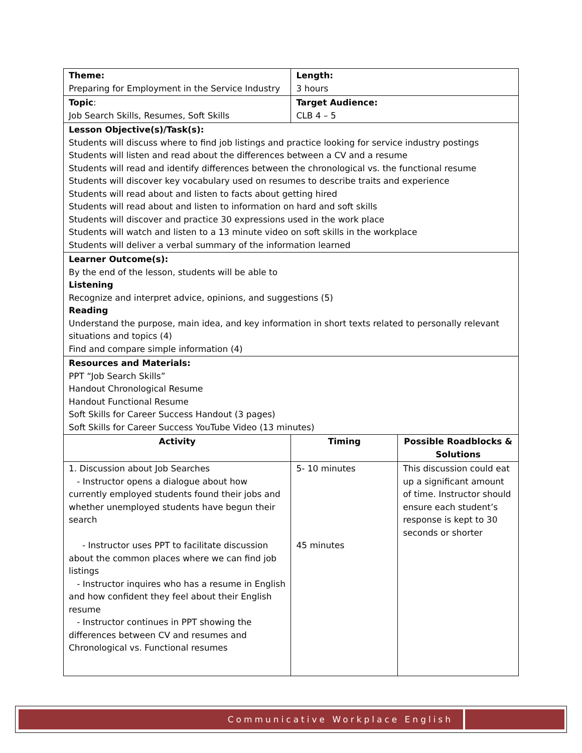| Theme: Preparing for Employment in the Service Industry | Length: 3 hours | |
| Topic : Job Search Skills, Resumes, Soft Skills | Target Audience: CLB 4 – 5 | |
| Lesson Objective(s)/Task(s): Students will discuss where to find job listings and practice looking for service industry postings Students will listen and read about the differences between a CV and a resume Students will read and identify differences between the chronological vs. the functional resume Students will discover key vocabulary used on resumes to describe traits and experience Students will read about and listen to facts about getting hired Students will read about and listen to information on hard and soft skills Students will discover and practice 30 expressions used in the work place Students will watch and listen to a 13 minute video on soft skills in the workplace Students will deliver a verbal summary of the information learned | | |
| Learner Outcome(s): By the end of the lesson, students will be able to Listening Recognize and interpret advice, opinions, and suggestions (5) Reading Understand the purpose, main idea, and key information in short texts related to personally relevant situations and topics (4) Find and compare simple information (4) | | |
| Resources and Materials: PPT “Job Search Skills” Handout Chronological Resume Handout Functional Resume Soft Skills for Career Success Handout (3 pages) Soft Skills for Career Success YouTube Video (13 minutes) | | |
| Activity | Timing | Possible Roadblocks & Solutions |
| 1. Discussion about Job Searches - Instructor opens a dialogue about how currently employed students found their jobs and whether unemployed students have begun their search - Instructor uses PPT to facilitate discussion about the common places where we can find job listings - Instructor inquires who has a resume in English and how confident they feel about their English resume - Instructor continues in PPT showing the differences between CV and resumes and Chronological vs. Functional resumes | 5- 10 minutes 45 minutes | This discussion could eat up a significant amount of time. Instructor should ensure each student’s response is kept to 30 seconds or shorter |
Communicative Workplace English